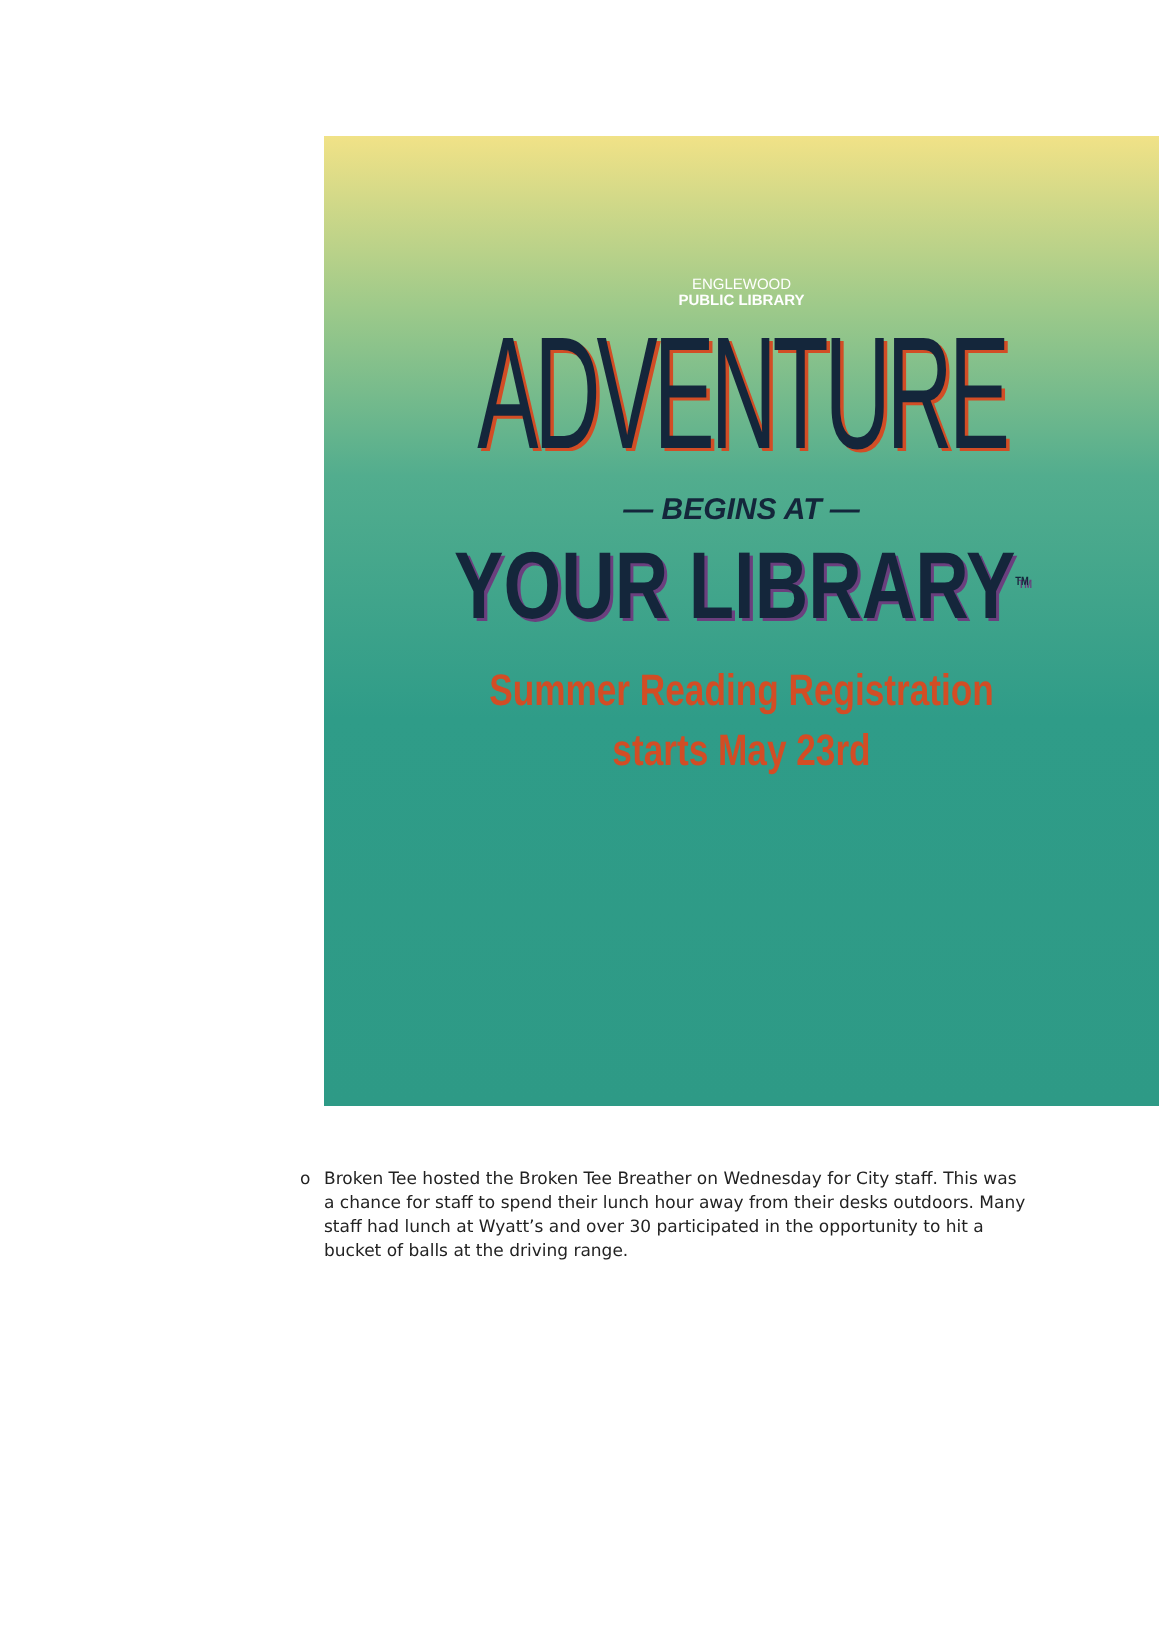ENGLEWOOD
PUBLIC LIBRARY
ADVENTURE
— BEGINS AT —
YOUR LIBRARY<sup>TM</sup>
Summer Reading Registration
starts May 23rd
o Broken Tee hosted the Broken Tee Breather on Wednesday for City staff. This was a chance for staff to spend their lunch hour away from their desks outdoors. Many staff had lunch at Wyatt’s and over 30 participated in the opportunity to hit a bucket of balls at the driving range.